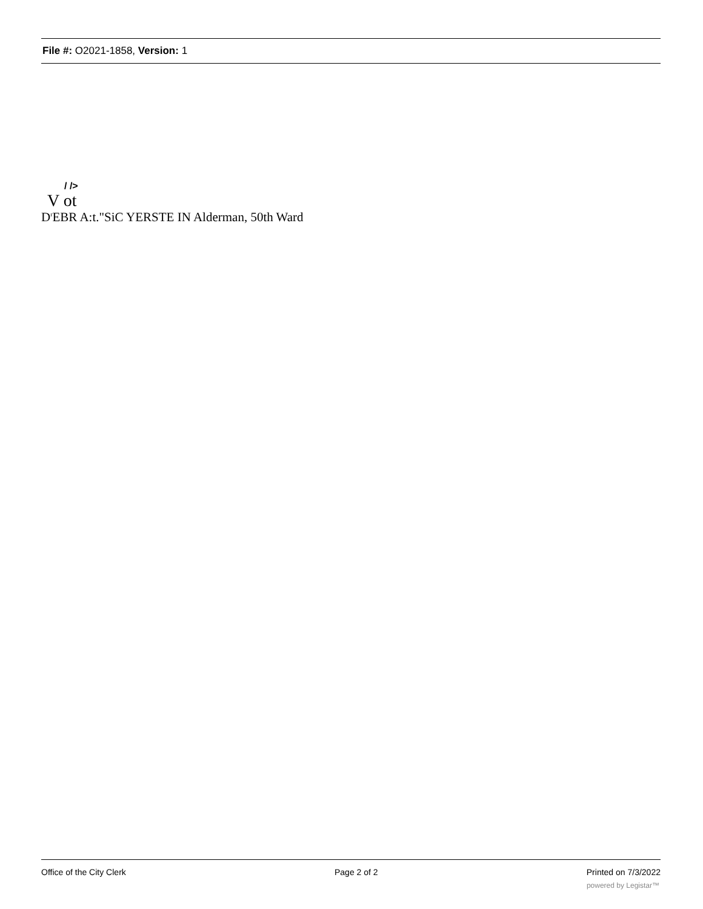File #: O2021-1858, Version: 1
/ />
V ot
D<sup>r</sup>EBR A:t."SiC YERSTE IN Alderman, 50th Ward
Office of the City Clerk Page 2 of 2 Printed on 7/3/2022
powered by Legistar™